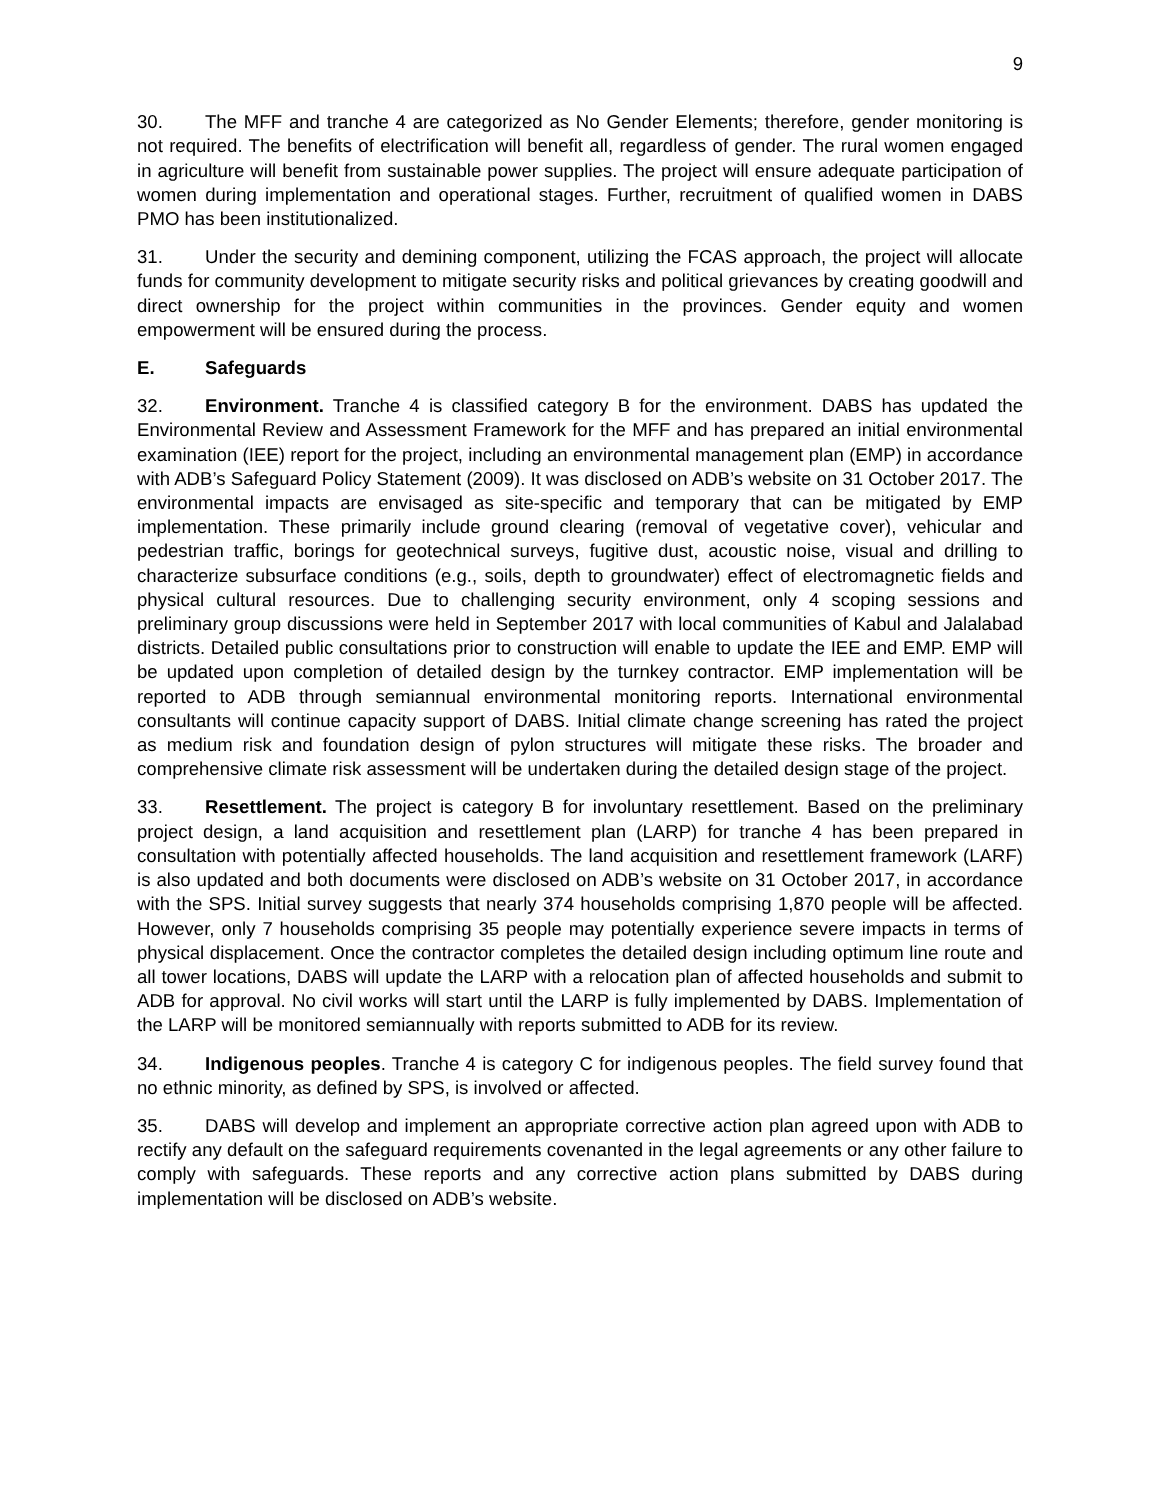9
30. The MFF and tranche 4 are categorized as No Gender Elements; therefore, gender monitoring is not required. The benefits of electrification will benefit all, regardless of gender. The rural women engaged in agriculture will benefit from sustainable power supplies. The project will ensure adequate participation of women during implementation and operational stages. Further, recruitment of qualified women in DABS PMO has been institutionalized.
31. Under the security and demining component, utilizing the FCAS approach, the project will allocate funds for community development to mitigate security risks and political grievances by creating goodwill and direct ownership for the project within communities in the provinces. Gender equity and women empowerment will be ensured during the process.
E. Safeguards
32. Environment. Tranche 4 is classified category B for the environment. DABS has updated the Environmental Review and Assessment Framework for the MFF and has prepared an initial environmental examination (IEE) report for the project, including an environmental management plan (EMP) in accordance with ADB’s Safeguard Policy Statement (2009). It was disclosed on ADB’s website on 31 October 2017. The environmental impacts are envisaged as site-specific and temporary that can be mitigated by EMP implementation. These primarily include ground clearing (removal of vegetative cover), vehicular and pedestrian traffic, borings for geotechnical surveys, fugitive dust, acoustic noise, visual and drilling to characterize subsurface conditions (e.g., soils, depth to groundwater) effect of electromagnetic fields and physical cultural resources. Due to challenging security environment, only 4 scoping sessions and preliminary group discussions were held in September 2017 with local communities of Kabul and Jalalabad districts. Detailed public consultations prior to construction will enable to update the IEE and EMP. EMP will be updated upon completion of detailed design by the turnkey contractor. EMP implementation will be reported to ADB through semiannual environmental monitoring reports. International environmental consultants will continue capacity support of DABS. Initial climate change screening has rated the project as medium risk and foundation design of pylon structures will mitigate these risks. The broader and comprehensive climate risk assessment will be undertaken during the detailed design stage of the project.
33. Resettlement. The project is category B for involuntary resettlement. Based on the preliminary project design, a land acquisition and resettlement plan (LARP) for tranche 4 has been prepared in consultation with potentially affected households. The land acquisition and resettlement framework (LARF) is also updated and both documents were disclosed on ADB’s website on 31 October 2017, in accordance with the SPS. Initial survey suggests that nearly 374 households comprising 1,870 people will be affected. However, only 7 households comprising 35 people may potentially experience severe impacts in terms of physical displacement. Once the contractor completes the detailed design including optimum line route and all tower locations, DABS will update the LARP with a relocation plan of affected households and submit to ADB for approval. No civil works will start until the LARP is fully implemented by DABS. Implementation of the LARP will be monitored semiannually with reports submitted to ADB for its review.
34. Indigenous peoples. Tranche 4 is category C for indigenous peoples. The field survey found that no ethnic minority, as defined by SPS, is involved or affected.
35. DABS will develop and implement an appropriate corrective action plan agreed upon with ADB to rectify any default on the safeguard requirements covenanted in the legal agreements or any other failure to comply with safeguards. These reports and any corrective action plans submitted by DABS during implementation will be disclosed on ADB’s website.